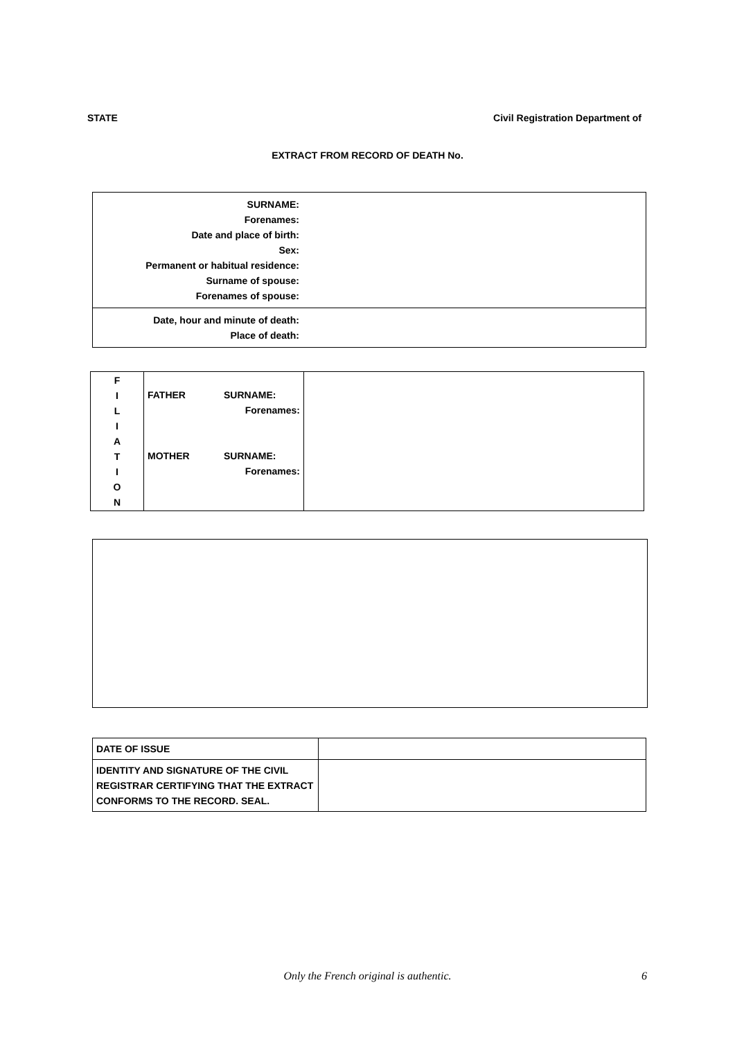STATE Civil Registration Department of
EXTRACT FROM RECORD OF DEATH No.
| SURNAME: Forenames: Date and place of birth: Sex: Permanent or habitual residence: Surname of spouse: Forenames of spouse: | |
| Date, hour and minute of death: Place of death: | |
| F I L I A T I O N | FATHER SURNAME: Forenames: MOTHER SURNAME: Forenames: | |
| DATE OF ISSUE | |
| IDENTITY AND SIGNATURE OF THE CIVIL REGISTRAR CERTIFYING THAT THE EXTRACT CONFORMS TO THE RECORD. SEAL. | |
Only the French original is authentic. 6